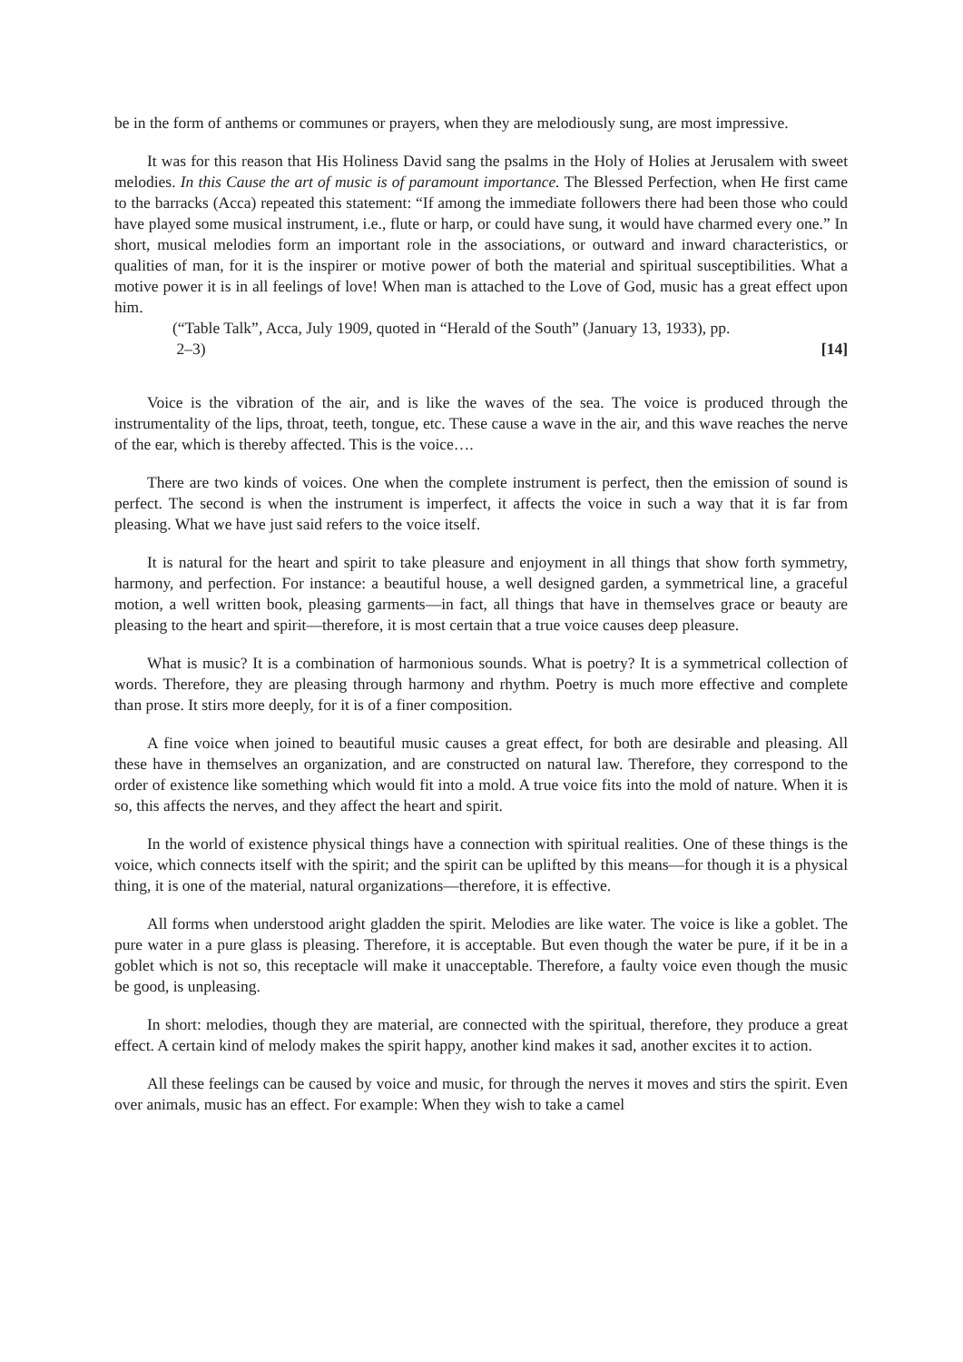be in the form of anthems or communes or prayers, when they are melodiously sung, are most impressive.
It was for this reason that His Holiness David sang the psalms in the Holy of Holies at Jerusalem with sweet melodies. In this Cause the art of music is of paramount importance. The Blessed Perfection, when He first came to the barracks (Acca) repeated this statement: “If among the immediate followers there had been those who could have played some musical instrument, i.e., flute or harp, or could have sung, it would have charmed every one.” In short, musical melodies form an important role in the associations, or outward and inward characteristics, or qualities of man, for it is the inspirer or motive power of both the material and spiritual susceptibilities. What a motive power it is in all feelings of love! When man is attached to the Love of God, music has a great effect upon him.
(“Table Talk”, Acca, July 1909, quoted in “Herald of the South” (January 13, 1933), pp.
2–3) [14]
Voice is the vibration of the air, and is like the waves of the sea. The voice is produced through the instrumentality of the lips, throat, teeth, tongue, etc. These cause a wave in the air, and this wave reaches the nerve of the ear, which is thereby affected. This is the voice….
There are two kinds of voices. One when the complete instrument is perfect, then the emission of sound is perfect. The second is when the instrument is imperfect, it affects the voice in such a way that it is far from pleasing. What we have just said refers to the voice itself.
It is natural for the heart and spirit to take pleasure and enjoyment in all things that show forth symmetry, harmony, and perfection. For instance: a beautiful house, a well designed garden, a symmetrical line, a graceful motion, a well written book, pleasing garments—in fact, all things that have in themselves grace or beauty are pleasing to the heart and spirit—therefore, it is most certain that a true voice causes deep pleasure.
What is music? It is a combination of harmonious sounds. What is poetry? It is a symmetrical collection of words. Therefore, they are pleasing through harmony and rhythm. Poetry is much more effective and complete than prose. It stirs more deeply, for it is of a finer composition.
A fine voice when joined to beautiful music causes a great effect, for both are desirable and pleasing. All these have in themselves an organization, and are constructed on natural law. Therefore, they correspond to the order of existence like something which would fit into a mold. A true voice fits into the mold of nature. When it is so, this affects the nerves, and they affect the heart and spirit.
In the world of existence physical things have a connection with spiritual realities. One of these things is the voice, which connects itself with the spirit; and the spirit can be uplifted by this means—for though it is a physical thing, it is one of the material, natural organizations—therefore, it is effective.
All forms when understood aright gladden the spirit. Melodies are like water. The voice is like a goblet. The pure water in a pure glass is pleasing. Therefore, it is acceptable. But even though the water be pure, if it be in a goblet which is not so, this receptacle will make it unacceptable. Therefore, a faulty voice even though the music be good, is unpleasing.
In short: melodies, though they are material, are connected with the spiritual, therefore, they produce a great effect. A certain kind of melody makes the spirit happy, another kind makes it sad, another excites it to action.
All these feelings can be caused by voice and music, for through the nerves it moves and stirs the spirit. Even over animals, music has an effect. For example: When they wish to take a camel